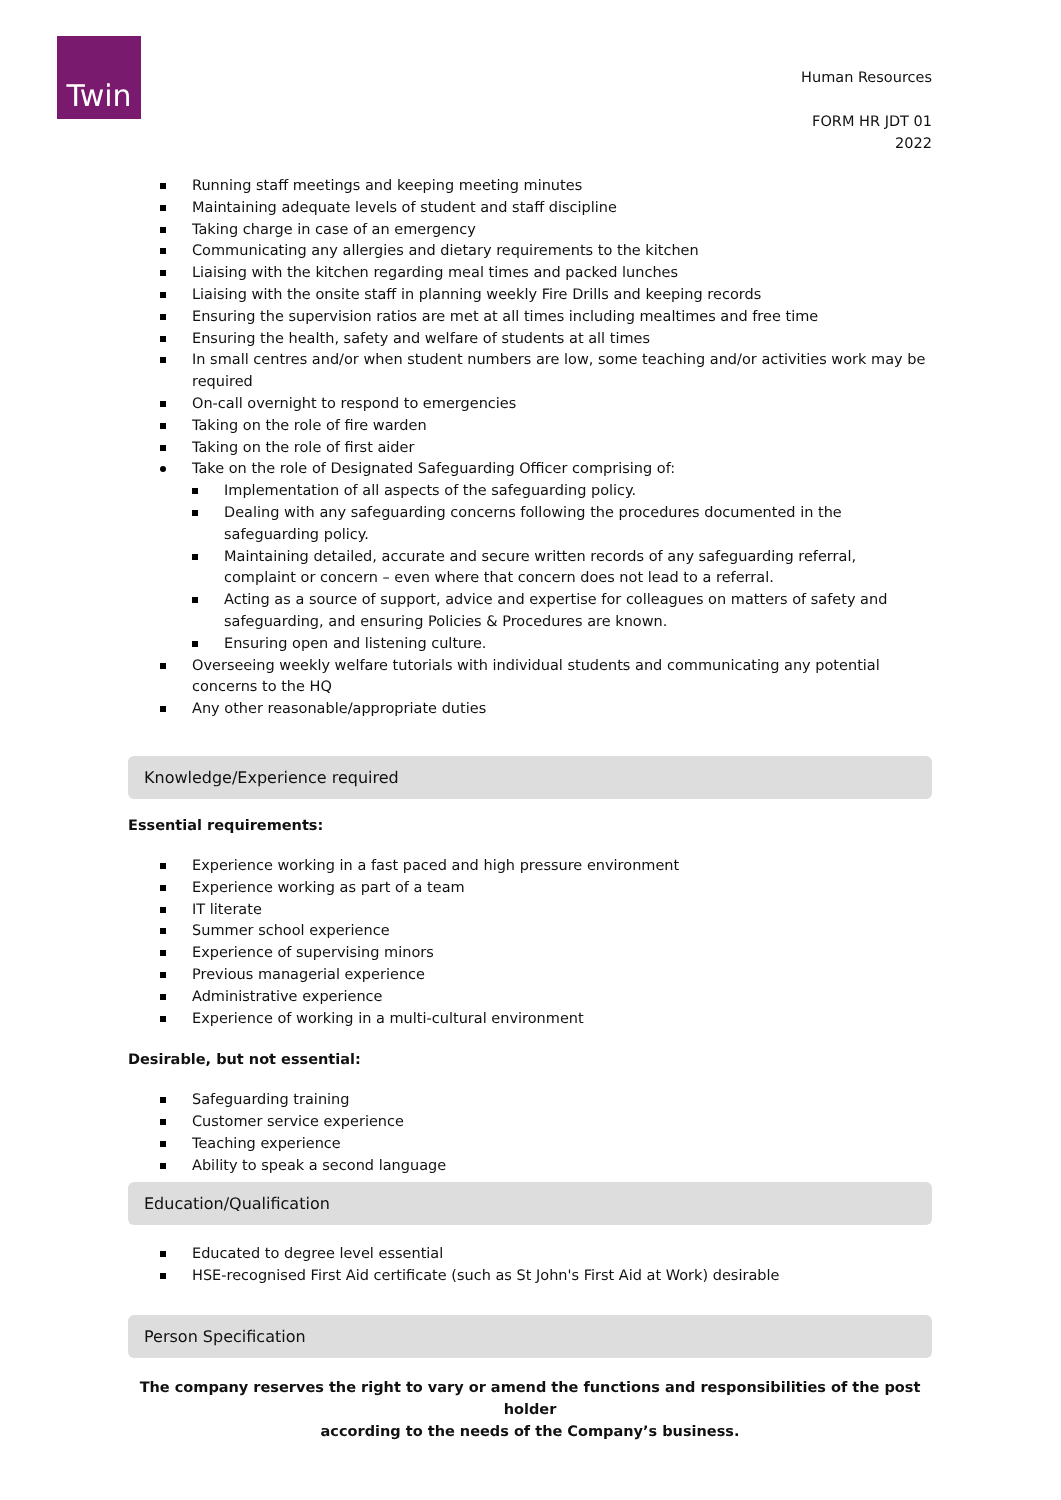Twin
Human Resources
FORM HR JDT 01
2022
Running staff meetings and keeping meeting minutes
Maintaining adequate levels of student and staff discipline
Taking charge in case of an emergency
Communicating any allergies and dietary requirements to the kitchen
Liaising with the kitchen regarding meal times and packed lunches
Liaising with the onsite staff in planning weekly Fire Drills and keeping records
Ensuring the supervision ratios are met at all times including mealtimes and free time
Ensuring the health, safety and welfare of students at all times
In small centres and/or when student numbers are low, some teaching and/or activities work may be required
On-call overnight to respond to emergencies
Taking on the role of fire warden
Taking on the role of first aider
Take on the role of Designated Safeguarding Officer comprising of:
Implementation of all aspects of the safeguarding policy.
Dealing with any safeguarding concerns following the procedures documented in the safeguarding policy.
Maintaining detailed, accurate and secure written records of any safeguarding referral, complaint or concern – even where that concern does not lead to a referral.
Acting as a source of support, advice and expertise for colleagues on matters of safety and safeguarding, and ensuring Policies & Procedures are known.
Ensuring open and listening culture.
Overseeing weekly welfare tutorials with individual students and communicating any potential concerns to the HQ
Any other reasonable/appropriate duties
Knowledge/Experience required
Essential requirements:
Experience working in a fast paced and high pressure environment
Experience working as part of a team
IT literate
Summer school experience
Experience of supervising minors
Previous managerial experience
Administrative experience
Experience of working in a multi-cultural environment
Desirable, but not essential:
Safeguarding training
Customer service experience
Teaching experience
Ability to speak a second language
Education/Qualification
Educated to degree level essential
HSE-recognised First Aid certificate (such as St John's First Aid at Work) desirable
Person Specification
The company reserves the right to vary or amend the functions and responsibilities of the post holder
according to the needs of the Company’s business.